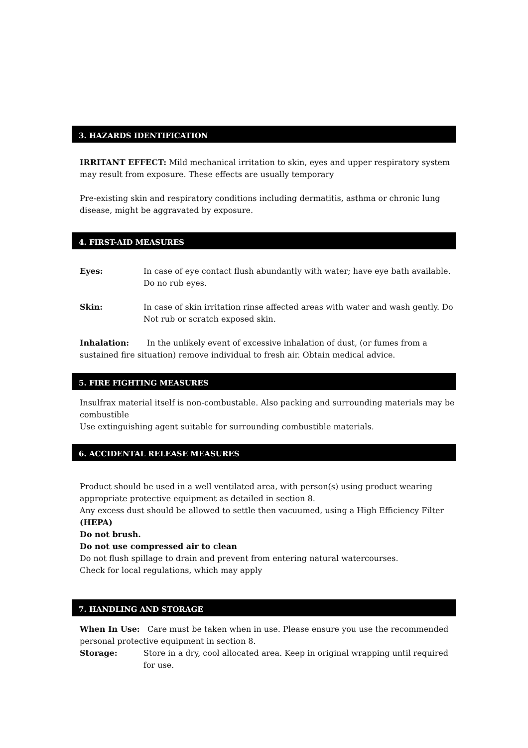3. HAZARDS IDENTIFICATION
IRRITANT EFFECT: Mild mechanical irritation to skin, eyes and upper respiratory system may result from exposure. These effects are usually temporary
Pre-existing skin and respiratory conditions including dermatitis, asthma or chronic lung disease, might be aggravated by exposure.
4. FIRST-AID MEASURES
Eyes: In case of eye contact flush abundantly with water; have eye bath available. Do no rub eyes.
Skin: In case of skin irritation rinse affected areas with water and wash gently. Do Not rub or scratch exposed skin.
Inhalation: In the unlikely event of excessive inhalation of dust, (or fumes from a sustained fire situation) remove individual to fresh air. Obtain medical advice.
5. FIRE FIGHTING MEASURES
Insulfrax material itself is non-combustable. Also packing and surrounding materials may be combustible
Use extinguishing agent suitable for surrounding combustible materials.
6. ACCIDENTAL RELEASE MEASURES
Product should be used in a well ventilated area, with person(s) using product wearing appropriate protective equipment as detailed in section 8.
Any excess dust should be allowed to settle then vacuumed, using a High Efficiency Filter (HEPA)
Do not brush.
Do not use compressed air to clean
Do not flush spillage to drain and prevent from entering natural watercourses.
Check for local regulations, which may apply
7. HANDLING AND STORAGE
When In Use: Care must be taken when in use. Please ensure you use the recommended personal protective equipment in section 8.
Storage: Store in a dry, cool allocated area. Keep in original wrapping until required for use.